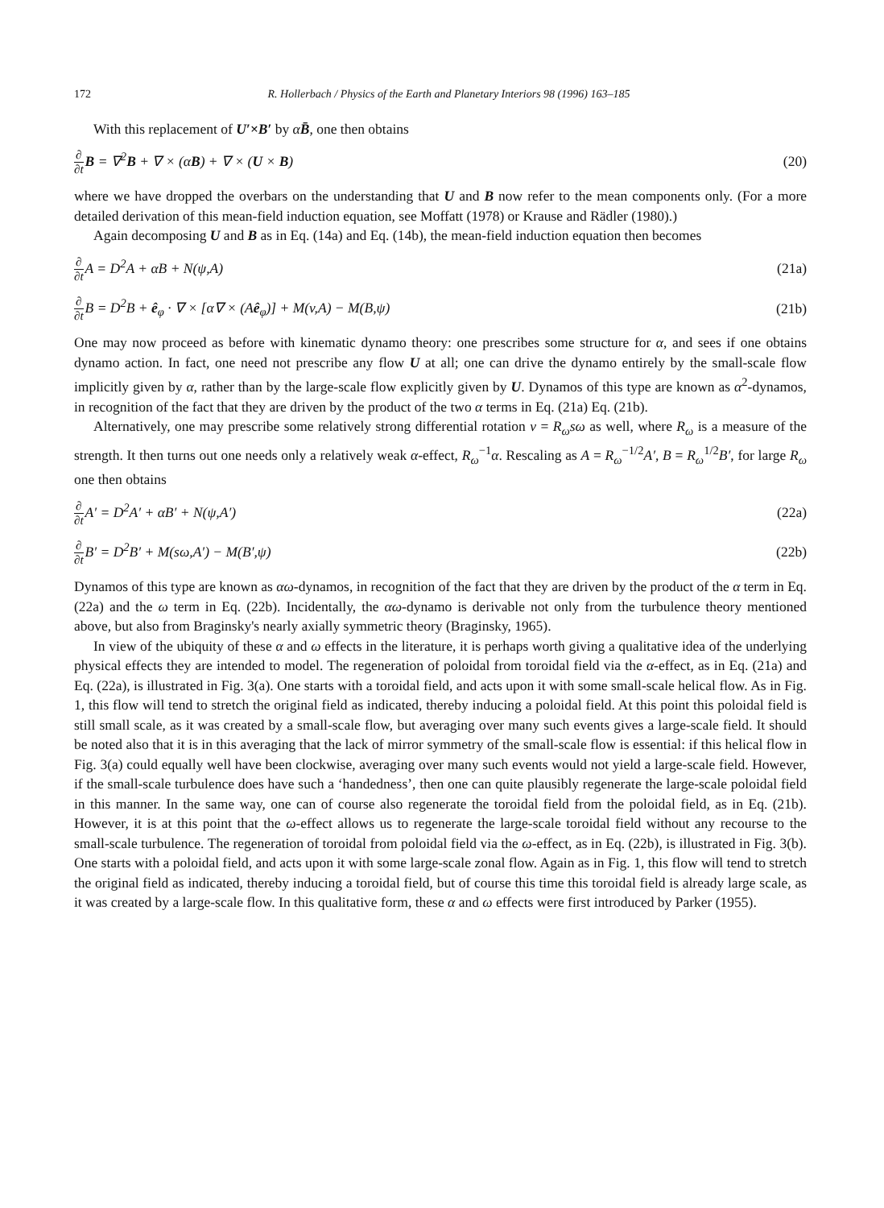172 R. Hollerbach / Physics of the Earth and Planetary Interiors 98 (1996) 163–185
With this replacement of U′×B′ by αB̄, one then obtains
∂ ∂t B = ∇<sup>2</sup>B + ∇ × (αB) + ∇ × (U × B) (20)
where we have dropped the overbars on the understanding that U and B now refer to the mean components only. (For a more detailed derivation of this mean-field induction equation, see Moffatt (1978) or Krause and Rädler (1980).)
Again decomposing U and B as in Eq. (14a) and Eq. (14b), the mean-field induction equation then becomes
∂ ∂t A = D<sup>2</sup>A + αB + N(ψ,A) (21a)
∂ ∂t B = D<sup>2</sup>B + ê<sub>φ</sub> · ∇ × [α∇ × (Aê<sub>φ</sub>)] + M(v,A) − M(B,ψ) (21b)
One may now proceed as before with kinematic dynamo theory: one prescribes some structure for α, and sees if one obtains dynamo action. In fact, one need not prescribe any flow U at all; one can drive the dynamo entirely by the small-scale flow implicitly given by α, rather than by the large-scale flow explicitly given by U. Dynamos of this type are known as α<sup>2</sup>-dynamos, in recognition of the fact that they are driven by the product of the two α terms in Eq. (21a) Eq. (21b).
Alternatively, one may prescribe some relatively strong differential rotation v = R<sub>ω</sub>sω as well, where R<sub>ω</sub> is a measure of the strength. It then turns out one needs only a relatively weak α-effect, R<sub>ω</sub><sup>−1</sup>α. Rescaling as A = R<sub>ω</sub><sup>−1/2</sup>A′, B = R<sub>ω</sub><sup>1/2</sup>B′, for large R<sub>ω</sub> one then obtains
∂ ∂t A′ = D<sup>2</sup>A′ + αB′ + N(ψ,A′) (22a)
∂ ∂t B′ = D<sup>2</sup>B′ + M(sω,A′) − M(B′,ψ) (22b)
Dynamos of this type are known as αω-dynamos, in recognition of the fact that they are driven by the product of the α term in Eq. (22a) and the ω term in Eq. (22b). Incidentally, the αω-dynamo is derivable not only from the turbulence theory mentioned above, but also from Braginsky's nearly axially symmetric theory (Braginsky, 1965).
In view of the ubiquity of these α and ω effects in the literature, it is perhaps worth giving a qualitative idea of the underlying physical effects they are intended to model. The regeneration of poloidal from toroidal field via the α-effect, as in Eq. (21a) and Eq. (22a), is illustrated in Fig. 3(a). One starts with a toroidal field, and acts upon it with some small-scale helical flow. As in Fig. 1, this flow will tend to stretch the original field as indicated, thereby inducing a poloidal field. At this point this poloidal field is still small scale, as it was created by a small-scale flow, but averaging over many such events gives a large-scale field. It should be noted also that it is in this averaging that the lack of mirror symmetry of the small-scale flow is essential: if this helical flow in Fig. 3(a) could equally well have been clockwise, averaging over many such events would not yield a large-scale field. However, if the small-scale turbulence does have such a ‘handedness’, then one can quite plausibly regenerate the large-scale poloidal field in this manner. In the same way, one can of course also regenerate the toroidal field from the poloidal field, as in Eq. (21b). However, it is at this point that the ω-effect allows us to regenerate the large-scale toroidal field without any recourse to the small-scale turbulence. The regeneration of toroidal from poloidal field via the ω-effect, as in Eq. (22b), is illustrated in Fig. 3(b). One starts with a poloidal field, and acts upon it with some large-scale zonal flow. Again as in Fig. 1, this flow will tend to stretch the original field as indicated, thereby inducing a toroidal field, but of course this time this toroidal field is already large scale, as it was created by a large-scale flow. In this qualitative form, these α and ω effects were first introduced by Parker (1955).